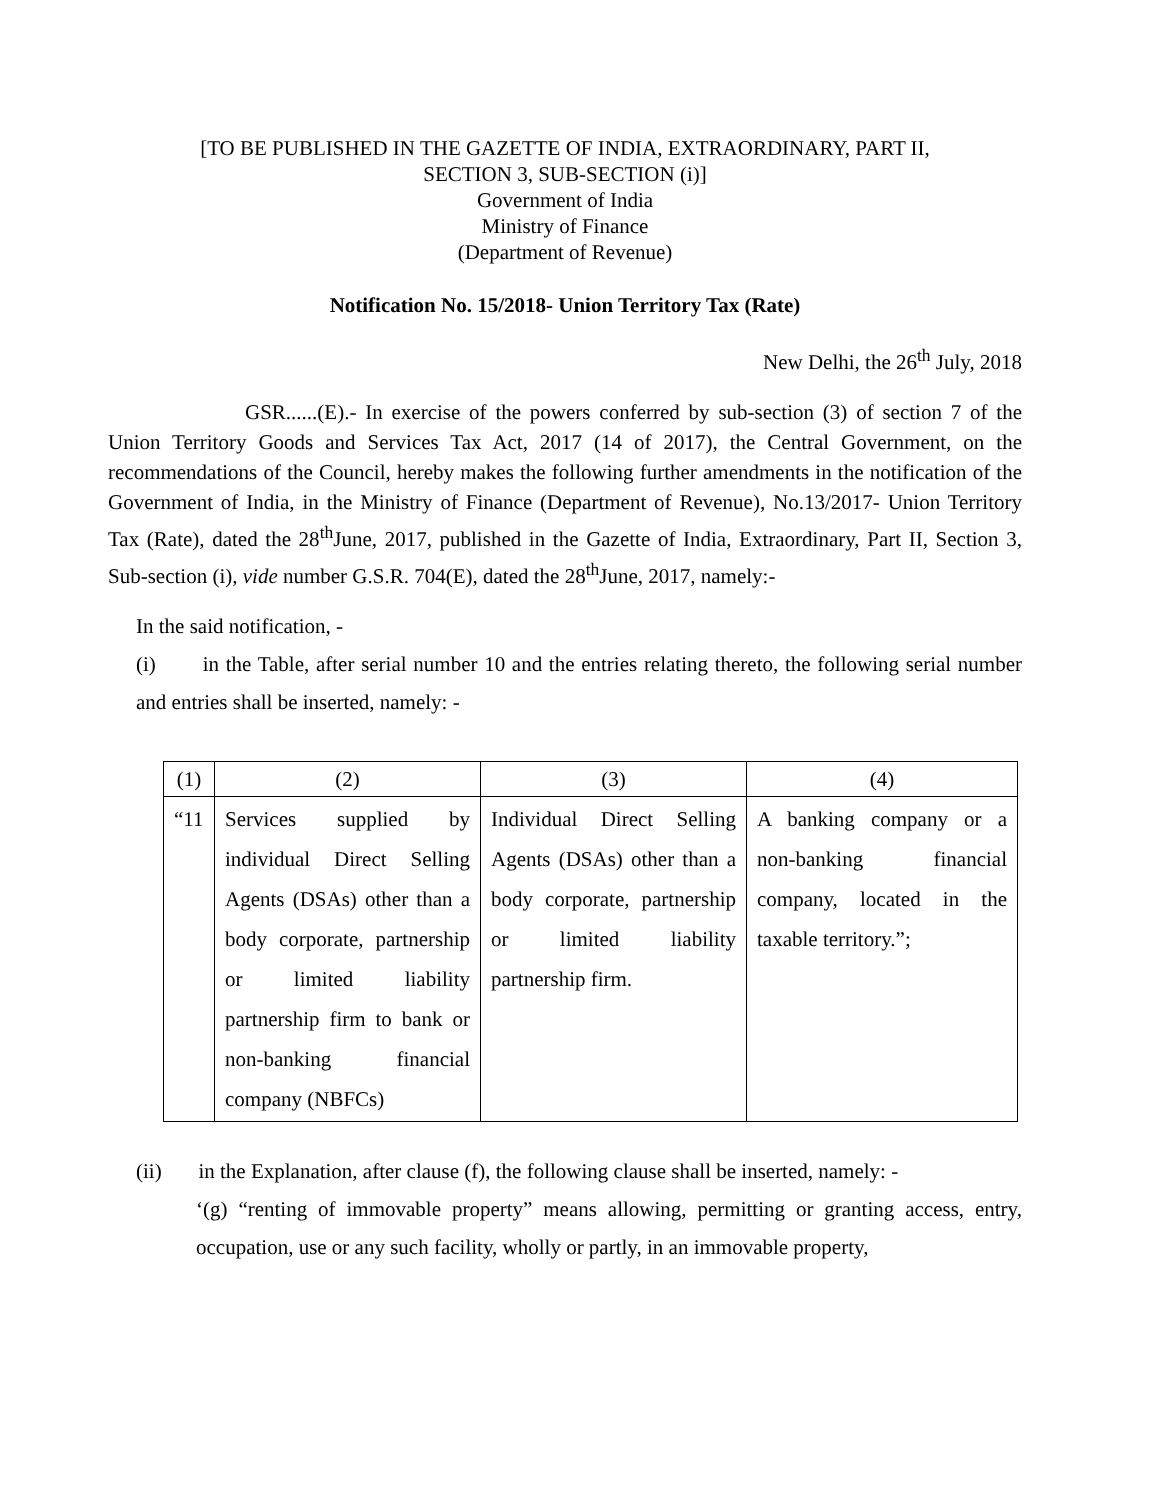[TO BE PUBLISHED IN THE GAZETTE OF INDIA, EXTRAORDINARY, PART II,
SECTION 3, SUB-SECTION (i)]
Government of India
Ministry of Finance
(Department of Revenue)
Notification No. 15/2018- Union Territory Tax (Rate)
New Delhi, the 26<sup>th</sup> July, 2018
GSR......(E).- In exercise of the powers conferred by sub-section (3) of section 7 of the Union Territory Goods and Services Tax Act, 2017 (14 of 2017), the Central Government, on the recommendations of the Council, hereby makes the following further amendments in the notification of the Government of India, in the Ministry of Finance (Department of Revenue), No.13/2017- Union Territory Tax (Rate), dated the 28<sup>th</sup>June, 2017, published in the Gazette of India, Extraordinary, Part II, Section 3, Sub-section (i), vide number G.S.R. 704(E), dated the 28<sup>th</sup>June, 2017, namely:-
In the said notification, -
(i) in the Table, after serial number 10 and the entries relating thereto, the following serial number and entries shall be inserted, namely: -
| (1) | (2) | (3) | (4) |
| “11 | Services supplied by individual Direct Selling Agents (DSAs) other than a body corporate, partnership or limited liability partnership firm to bank or non-banking financial company (NBFCs) | Individual Direct Selling Agents (DSAs) other than a body corporate, partnership or limited liability partnership firm. | A banking company or a non-banking financial company, located in the taxable territory.”; |
(ii) in the Explanation, after clause (f), the following clause shall be inserted, namely: -
‘(g) “renting of immovable property” means allowing, permitting or granting access, entry, occupation, use or any such facility, wholly or partly, in an immovable property,